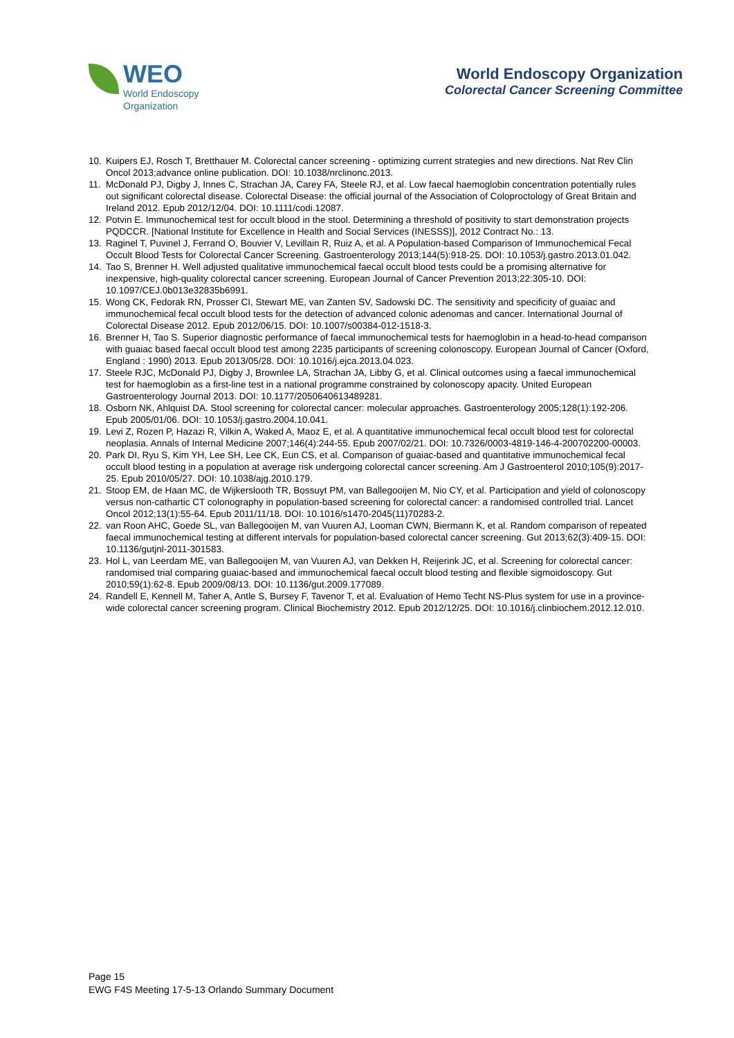WEO
World Endoscopy
Organization
World Endoscopy Organization
Colorectal Cancer Screening Committee
10. Kuipers EJ, Rosch T, Bretthauer M. Colorectal cancer screening - optimizing current strategies and new directions. Nat Rev Clin Oncol 2013;advance online publication. DOI: 10.1038/nrclinonc.2013.
11. McDonald PJ, Digby J, Innes C, Strachan JA, Carey FA, Steele RJ, et al. Low faecal haemoglobin concentration potentially rules out significant colorectal disease. Colorectal Disease: the official journal of the Association of Coloproctology of Great Britain and Ireland 2012. Epub 2012/12/04. DOI: 10.1111/codi.12087.
12. Potvin E. Immunochemical test for occult blood in the stool. Determining a threshold of positivity to start demonstration projects PQDCCR. [National Institute for Excellence in Health and Social Services (INESSS)], 2012 Contract No.: 13.
13. Raginel T, Puvinel J, Ferrand O, Bouvier V, Levillain R, Ruiz A, et al. A Population-based Comparison of Immunochemical Fecal Occult Blood Tests for Colorectal Cancer Screening. Gastroenterology 2013;144(5):918-25. DOI: 10.1053/j.gastro.2013.01.042.
14. Tao S, Brenner H. Well adjusted qualitative immunochemical faecal occult blood tests could be a promising alternative for inexpensive, high-quality colorectal cancer screening. European Journal of Cancer Prevention 2013;22:305-10. DOI: 10.1097/CEJ.0b013e32835b6991.
15. Wong CK, Fedorak RN, Prosser CI, Stewart ME, van Zanten SV, Sadowski DC. The sensitivity and specificity of guaiac and immunochemical fecal occult blood tests for the detection of advanced colonic adenomas and cancer. International Journal of Colorectal Disease 2012. Epub 2012/06/15. DOI: 10.1007/s00384-012-1518-3.
16. Brenner H, Tao S. Superior diagnostic performance of faecal immunochemical tests for haemoglobin in a head-to-head comparison with guaiac based faecal occult blood test among 2235 participants of screening colonoscopy. European Journal of Cancer (Oxford, England : 1990) 2013. Epub 2013/05/28. DOI: 10.1016/j.ejca.2013.04.023.
17. Steele RJC, McDonald PJ, Digby J, Brownlee LA, Strachan JA, Libby G, et al. Clinical outcomes using a faecal immunochemical test for haemoglobin as a first-line test in a national programme constrained by colonoscopy apacity. United European Gastroenterology Journal 2013. DOI: 10.1177/2050640613489281.
18. Osborn NK, Ahlquist DA. Stool screening for colorectal cancer: molecular approaches. Gastroenterology 2005;128(1):192-206. Epub 2005/01/06. DOI: 10.1053/j.gastro.2004.10.041.
19. Levi Z, Rozen P, Hazazi R, Vilkin A, Waked A, Maoz E, et al. A quantitative immunochemical fecal occult blood test for colorectal neoplasia. Annals of Internal Medicine 2007;146(4):244-55. Epub 2007/02/21. DOI: 10.7326/0003-4819-146-4-200702200-00003.
20. Park DI, Ryu S, Kim YH, Lee SH, Lee CK, Eun CS, et al. Comparison of guaiac-based and quantitative immunochemical fecal occult blood testing in a population at average risk undergoing colorectal cancer screening. Am J Gastroenterol 2010;105(9):2017-25. Epub 2010/05/27. DOI: 10.1038/ajg.2010.179.
21. Stoop EM, de Haan MC, de Wijkerslooth TR, Bossuyt PM, van Ballegooijen M, Nio CY, et al. Participation and yield of colonoscopy versus non-cathartic CT colonography in population-based screening for colorectal cancer: a randomised controlled trial. Lancet Oncol 2012;13(1):55-64. Epub 2011/11/18. DOI: 10.1016/s1470-2045(11)70283-2.
22. van Roon AHC, Goede SL, van Ballegooijen M, van Vuuren AJ, Looman CWN, Biermann K, et al. Random comparison of repeated faecal immunochemical testing at different intervals for population-based colorectal cancer screening. Gut 2013;62(3):409-15. DOI: 10.1136/gutjnl-2011-301583.
23. Hol L, van Leerdam ME, van Ballegooijen M, van Vuuren AJ, van Dekken H, Reijerink JC, et al. Screening for colorectal cancer: randomised trial comparing guaiac-based and immunochemical faecal occult blood testing and flexible sigmoidoscopy. Gut 2010;59(1):62-8. Epub 2009/08/13. DOI: 10.1136/gut.2009.177089.
24. Randell E, Kennell M, Taher A, Antle S, Bursey F, Tavenor T, et al. Evaluation of Hemo Techt NS-Plus system for use in a province-wide colorectal cancer screening program. Clinical Biochemistry 2012. Epub 2012/12/25. DOI: 10.1016/j.clinbiochem.2012.12.010.
Page 15
EWG F4S Meeting 17-5-13 Orlando Summary Document